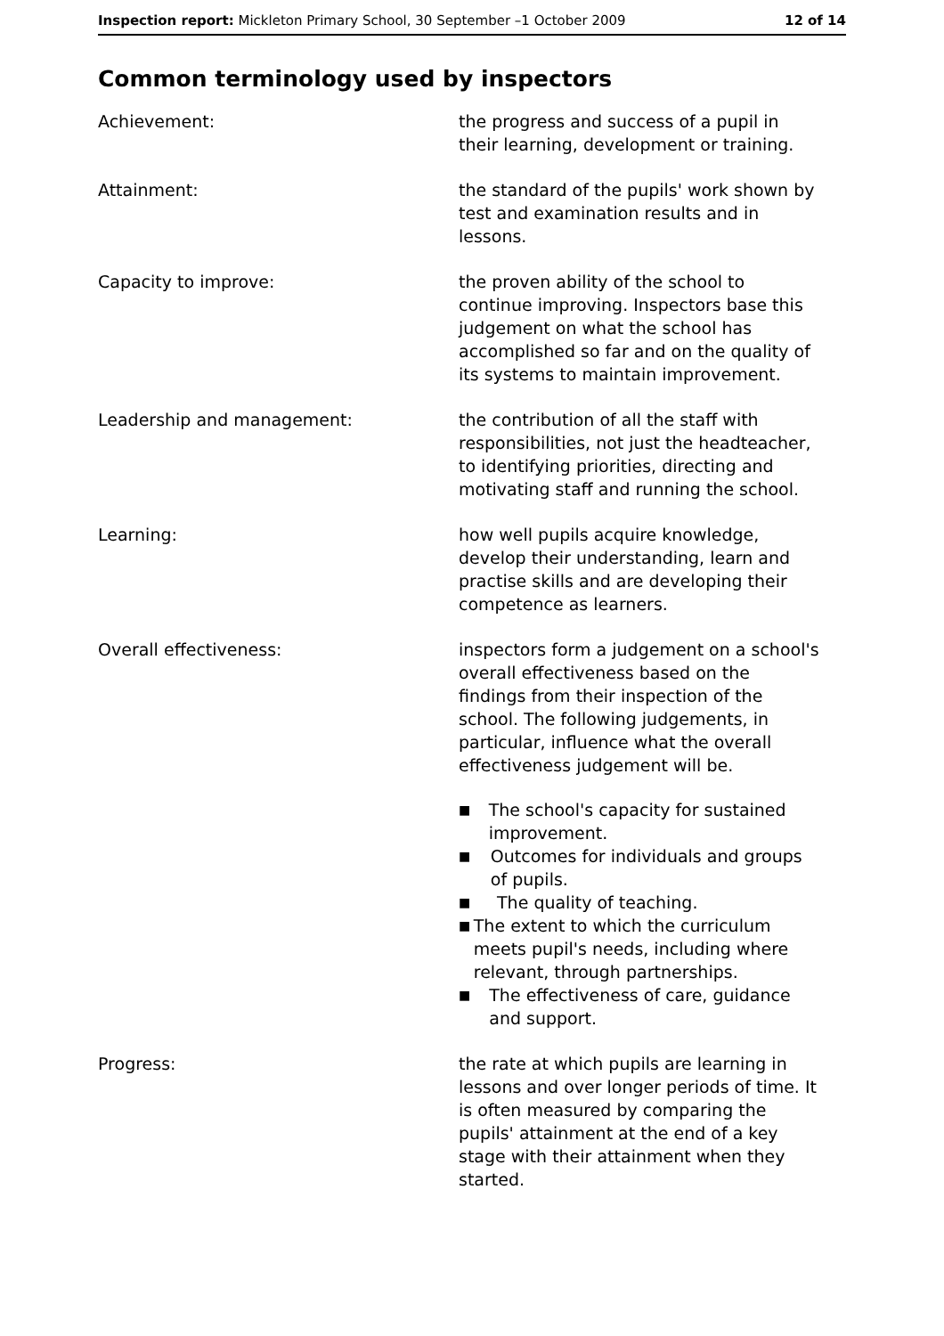Inspection report: Mickleton Primary School, 30 September –1 October 2009 12 of 14
Common terminology used by inspectors
| Achievement: | the progress and success of a pupil in their learning, development or training. |
| Attainment: | the standard of the pupils' work shown by test and examination results and in lessons. |
| Capacity to improve: | the proven ability of the school to continue improving. Inspectors base this judgement on what the school has accomplished so far and on the quality of its systems to maintain improvement. |
| Leadership and management: | the contribution of all the staff with responsibilities, not just the headteacher, to identifying priorities, directing and motivating staff and running the school. |
| Learning: | how well pupils acquire knowledge, develop their understanding, learn and practise skills and are developing their competence as learners. |
| Overall effectiveness: | inspectors form a judgement on a school's overall effectiveness based on the findings from their inspection of the school. The following judgements, in particular, influence what the overall effectiveness judgement will be. ■ The school's capacity for sustained improvement. ■ Outcomes for individuals and groups of pupils. ■ The quality of teaching. ■ The extent to which the curriculum meets pupil's needs, including where relevant, through partnerships. ■ The effectiveness of care, guidance and support. |
| Progress: | the rate at which pupils are learning in lessons and over longer periods of time. It is often measured by comparing the pupils' attainment at the end of a key stage with their attainment when they started. |